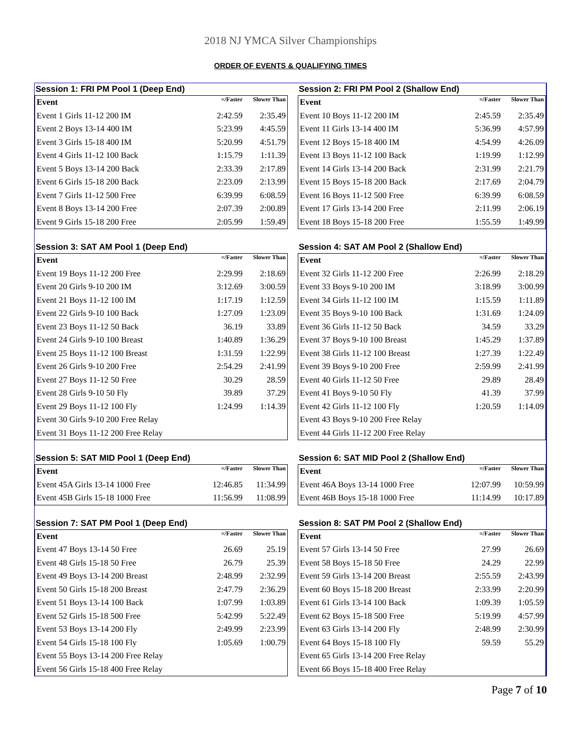2018 NJ YMCA Silver Championships
ORDER OF EVENTS & QUALIFYING TIMES
Session 1: FRI PM Pool 1 (Deep End)
| Event | =/Faster | Slower Than |
| --- | --- | --- |
| Event 1 Girls 11-12 200 IM | 2:42.59 | 2:35.49 |
| Event 2 Boys 13-14 400 IM | 5:23.99 | 4:45.59 |
| Event 3 Girls 15-18 400 IM | 5:20.99 | 4:51.79 |
| Event 4 Girls 11-12 100 Back | 1:15.79 | 1:11.39 |
| Event 5 Boys 13-14 200 Back | 2:33.39 | 2:17.89 |
| Event 6 Girls 15-18 200 Back | 2:23.09 | 2:13.99 |
| Event 7 Girls 11-12 500 Free | 6:39.99 | 6:08.59 |
| Event 8 Boys 13-14 200 Free | 2:07.39 | 2:00.89 |
| Event 9 Girls 15-18 200 Free | 2:05.99 | 1:59.49 |
Session 2: FRI PM Pool 2 (Shallow End)
| Event | =/Faster | Slower Than |
| --- | --- | --- |
| Event 10 Boys 11-12 200 IM | 2:45.59 | 2:35.49 |
| Event 11 Girls 13-14 400 IM | 5:36.99 | 4:57.99 |
| Event 12 Boys 15-18 400 IM | 4:54.99 | 4:26.09 |
| Event 13 Boys 11-12 100 Back | 1:19.99 | 1:12.99 |
| Event 14 Girls 13-14 200 Back | 2:31.99 | 2:21.79 |
| Event 15 Boys 15-18 200 Back | 2:17.69 | 2:04.79 |
| Event 16 Boys 11-12 500 Free | 6:39.99 | 6:08.59 |
| Event 17 Girls 13-14 200 Free | 2:11.99 | 2:06.19 |
| Event 18 Boys 15-18 200 Free | 1:55.59 | 1:49.99 |
Session 3: SAT AM Pool 1 (Deep End)
| Event | =/Faster | Slower Than |
| --- | --- | --- |
| Event 19 Boys 11-12 200 Free | 2:29.99 | 2:18.69 |
| Event 20 Girls 9-10 200 IM | 3:12.69 | 3:00.59 |
| Event 21 Boys 11-12 100 IM | 1:17.19 | 1:12.59 |
| Event 22 Girls 9-10 100 Back | 1:27.09 | 1:23.09 |
| Event 23 Boys 11-12 50 Back | 36.19 | 33.89 |
| Event 24 Girls 9-10 100 Breast | 1:40.89 | 1:36.29 |
| Event 25 Boys 11-12 100 Breast | 1:31.59 | 1:22.99 |
| Event 26 Girls 9-10 200 Free | 2:54.29 | 2:41.99 |
| Event 27 Boys 11-12 50 Free | 30.29 | 28.59 |
| Event 28 Girls 9-10 50 Fly | 39.89 | 37.29 |
| Event 29 Boys 11-12 100 Fly | 1:24.99 | 1:14.39 |
| Event 30 Girls 9-10 200 Free Relay | | |
| Event 31 Boys 11-12 200 Free Relay | | |
Session 4: SAT AM Pool 2 (Shallow End)
| Event | =/Faster | Slower Than |
| --- | --- | --- |
| Event 32 Girls 11-12 200 Free | 2:26.99 | 2:18.29 |
| Event 33 Boys 9-10 200 IM | 3:18.99 | 3:00.99 |
| Event 34 Girls 11-12 100 IM | 1:15.59 | 1:11.89 |
| Event 35 Boys 9-10 100 Back | 1:31.69 | 1:24.09 |
| Event 36 Girls 11-12 50 Back | 34.59 | 33.29 |
| Event 37 Boys 9-10 100 Breast | 1:45.29 | 1:37.89 |
| Event 38 Girls 11-12 100 Breast | 1:27.39 | 1:22.49 |
| Event 39 Boys 9-10 200 Free | 2:59.99 | 2:41.99 |
| Event 40 Girls 11-12 50 Free | 29.89 | 28.49 |
| Event 41 Boys 9-10 50 Fly | 41.39 | 37.99 |
| Event 42 Girls 11-12 100 Fly | 1:20.59 | 1:14.09 |
| Event 43 Boys 9-10 200 Free Relay | | |
| Event 44 Girls 11-12 200 Free Relay | | |
Session 5: SAT MID Pool 1 (Deep End)
| Event | =/Faster | Slower Than |
| --- | --- | --- |
| Event 45A Girls 13-14 1000 Free | 12:46.85 | 11:34.99 |
| Event 45B Girls 15-18 1000 Free | 11:56.99 | 11:08.99 |
Session 6: SAT MID Pool 2 (Shallow End)
| Event | =/Faster | Slower Than |
| --- | --- | --- |
| Event 46A Boys 13-14 1000 Free | 12:07.99 | 10:59.99 |
| Event 46B Boys 15-18 1000 Free | 11:14.99 | 10:17.89 |
Session 7: SAT PM Pool 1 (Deep End)
| Event | =/Faster | Slower Than |
| --- | --- | --- |
| Event 47 Boys 13-14 50 Free | 26.69 | 25.19 |
| Event 48 Girls 15-18 50 Free | 26.79 | 25.39 |
| Event 49 Boys 13-14 200 Breast | 2:48.99 | 2:32.99 |
| Event 50 Girls 15-18 200 Breast | 2:47.79 | 2:36.29 |
| Event 51 Boys 13-14 100 Back | 1:07.99 | 1:03.89 |
| Event 52 Girls 15-18 500 Free | 5:42.99 | 5:22.49 |
| Event 53 Boys 13-14 200 Fly | 2:49.99 | 2:23.99 |
| Event 54 Girls 15-18 100 Fly | 1:05.69 | 1:00.79 |
| Event 55 Boys 13-14 200 Free Relay | | |
| Event 56 Girls 15-18 400 Free Relay | | |
Session 8: SAT PM Pool 2 (Shallow End)
| Event | =/Faster | Slower Than |
| --- | --- | --- |
| Event 57 Girls 13-14 50 Free | 27.99 | 26.69 |
| Event 58 Boys 15-18 50 Free | 24.29 | 22.99 |
| Event 59 Girls 13-14 200 Breast | 2:55.59 | 2:43.99 |
| Event 60 Boys 15-18 200 Breast | 2:33.99 | 2:20.99 |
| Event 61 Girls 13-14 100 Back | 1:09.39 | 1:05.59 |
| Event 62 Boys 15-18 500 Free | 5:19.99 | 4:57.99 |
| Event 63 Girls 13-14 200 Fly | 2:48.99 | 2:30.99 |
| Event 64 Boys 15-18 100 Fly | 59.59 | 55.29 |
| Event 65 Girls 13-14 200 Free Relay | | |
| Event 66 Boys 15-18 400 Free Relay | | |
Page 7 of 10